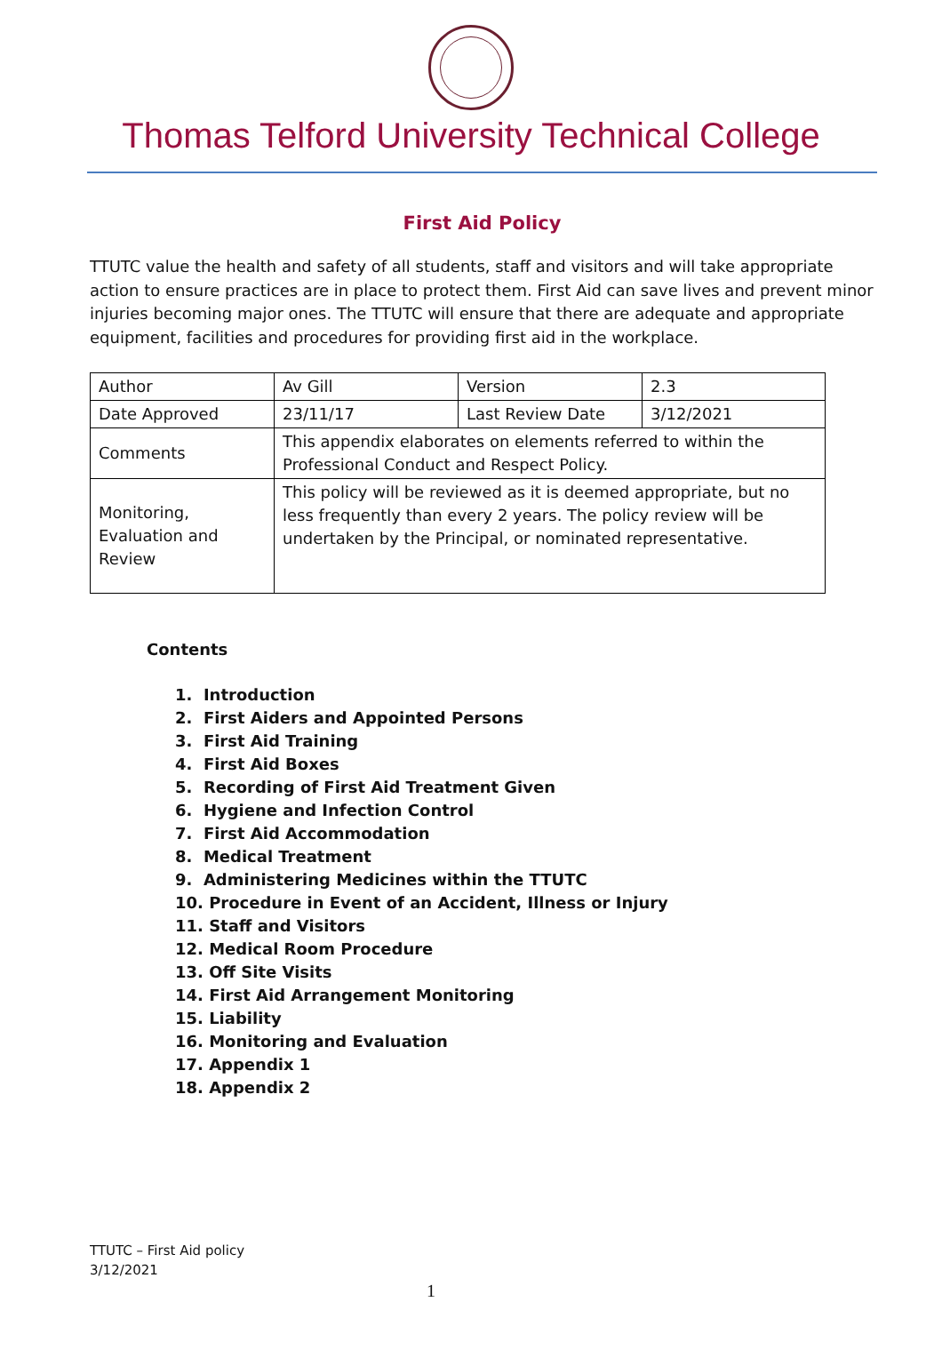Thomas Telford University Technical College
First Aid Policy
TTUTC value the health and safety of all students, staff and visitors and will take appropriate action to ensure practices are in place to protect them. First Aid can save lives and prevent minor injuries becoming major ones. The TTUTC will ensure that there are adequate and appropriate equipment, facilities and procedures for providing first aid in the workplace.
| Author | Av Gill | Version | 2.3 |
| Date Approved | 23/11/17 | Last Review Date | 3/12/2021 |
| Comments | This appendix elaborates on elements referred to within the Professional Conduct and Respect Policy. | | |
| Monitoring, Evaluation and Review | This policy will be reviewed as it is deemed appropriate, but no less frequently than every 2 years. The policy review will be undertaken by the Principal, or nominated representative. | | |
Contents
1. Introduction
2. First Aiders and Appointed Persons
3. First Aid Training
4. First Aid Boxes
5. Recording of First Aid Treatment Given
6. Hygiene and Infection Control
7. First Aid Accommodation
8. Medical Treatment
9. Administering Medicines within the TTUTC
10. Procedure in Event of an Accident, Illness or Injury
11. Staff and Visitors
12. Medical Room Procedure
13. Off Site Visits
14. First Aid Arrangement Monitoring
15. Liability
16. Monitoring and Evaluation
17. Appendix 1
18. Appendix 2
TTUTC – First Aid policy
3/12/2021
1